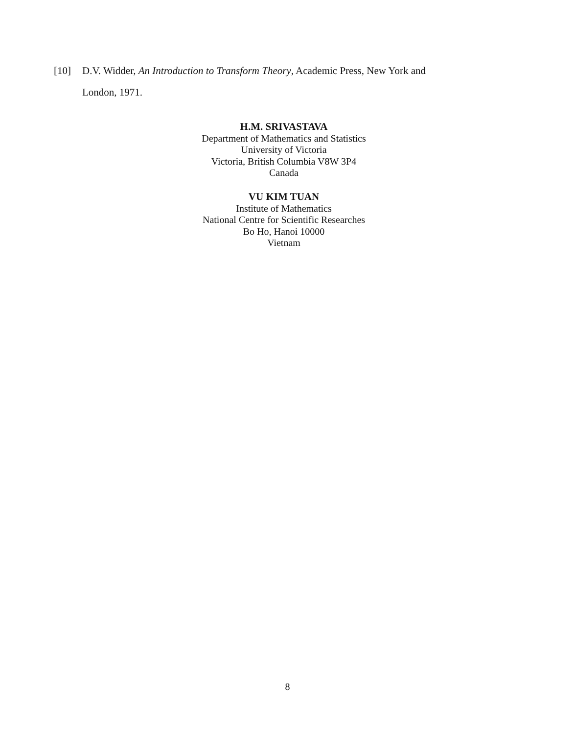[10] D.V. Widder, An Introduction to Transform Theory, Academic Press, New York and
London, 1971.
H.M. SRIVASTAVA
Department of Mathematics and Statistics
University of Victoria
Victoria, British Columbia V8W 3P4
Canada
VU KIM TUAN
Institute of Mathematics
National Centre for Scientific Researches
Bo Ho, Hanoi 10000
Vietnam
8